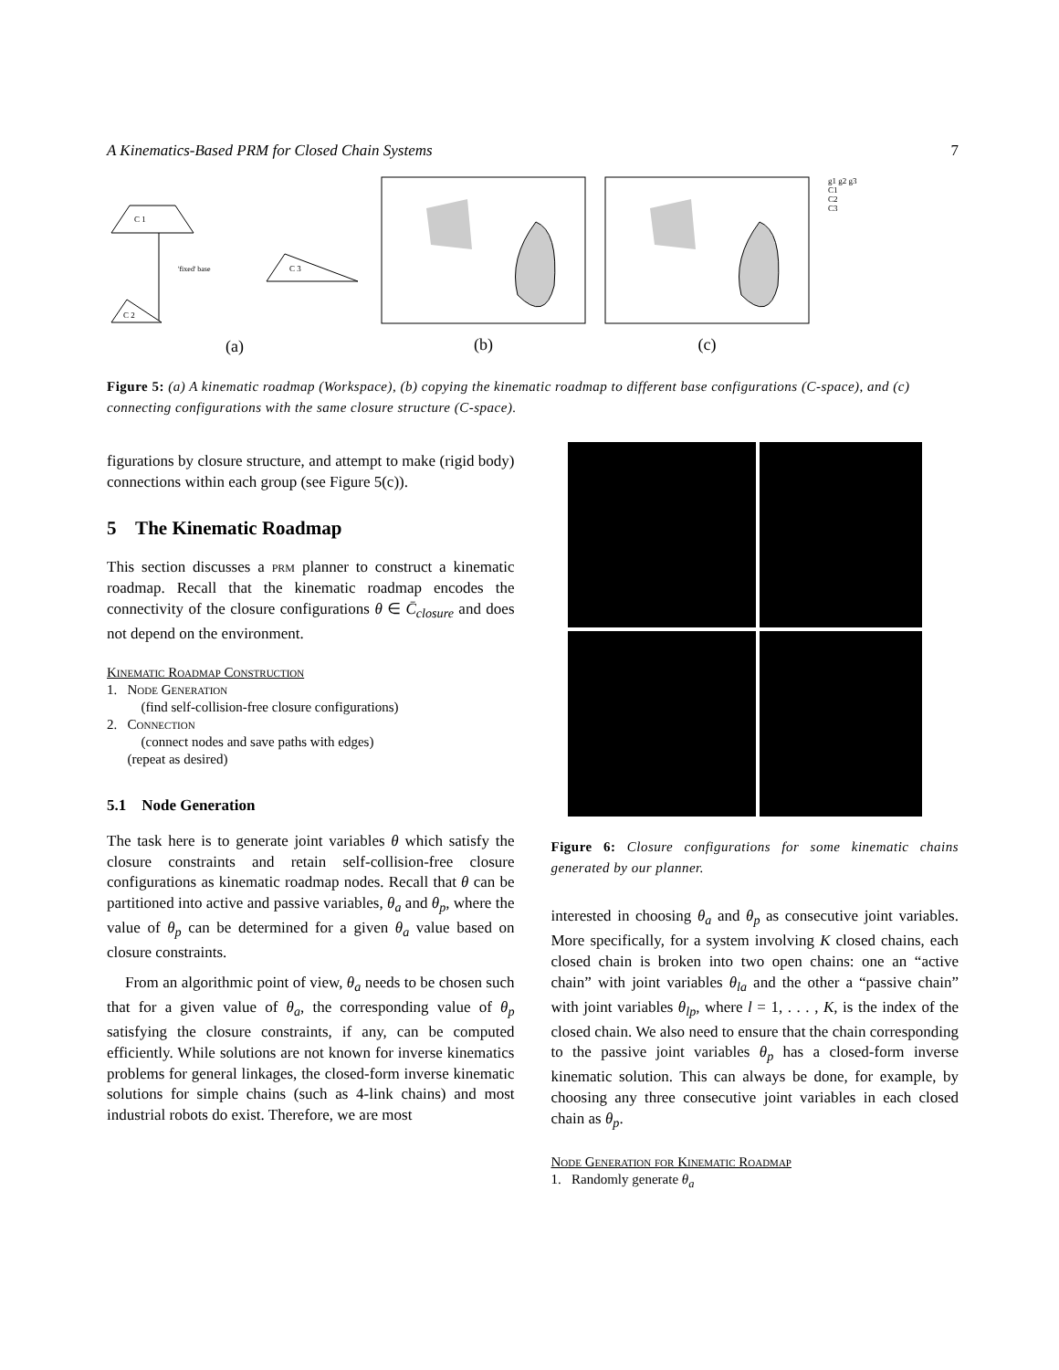A Kinematics-Based PRM for Closed Chain Systems 7
C 1
C 3
C 2
'fixed' base
(a)
(b) (c)
g1 g2 g3
C1
C2
C3
Figure 5: (a) A kinematic roadmap (Workspace), (b) copying the kinematic roadmap to different base configurations (C-space), and (c) connecting configurations with the same closure structure (C-space).
figurations by closure structure, and attempt to make (rigid body) connections within each group (see Figure 5(c)).
5 The Kinematic Roadmap
This section discusses a prm planner to construct a kinematic roadmap. Recall that the kinematic roadmap encodes the connectivity of the closure configurations θ ∈ C̄<sub>closure</sub> and does not depend on the environment.
Kinematic Roadmap Construction
1. Node Generation
(find self-collision-free closure configurations)
2. Connection
(connect nodes and save paths with edges)
(repeat as desired)
5.1 Node Generation
The task here is to generate joint variables θ which satisfy the closure constraints and retain self-collision-free closure configurations as kinematic roadmap nodes. Recall that θ can be partitioned into active and passive variables, θ<sub>a</sub> and θ<sub>p</sub>, where the value of θ<sub>p</sub> can be determined for a given θ<sub>a</sub> value based on closure constraints.
From an algorithmic point of view, θ<sub>a</sub> needs to be chosen such that for a given value of θ<sub>a</sub>, the corresponding value of θ<sub>p</sub> satisfying the closure constraints, if any, can be computed efficiently. While solutions are not known for inverse kinematics problems for general linkages, the closed-form inverse kinematic solutions for simple chains (such as 4-link chains) and most industrial robots do exist. Therefore, we are most
Figure 6: Closure configurations for some kinematic chains generated by our planner.
interested in choosing θ<sub>a</sub> and θ<sub>p</sub> as consecutive joint variables. More specifically, for a system involving K closed chains, each closed chain is broken into two open chains: one an “active chain” with joint variables θ<sub>la</sub> and the other a “passive chain” with joint variables θ<sub>lp</sub>, where l = 1, . . . , K, is the index of the closed chain. We also need to ensure that the chain corresponding to the passive joint variables θ<sub>p</sub> has a closed-form inverse kinematic solution. This can always be done, for example, by choosing any three consecutive joint variables in each closed chain as θ<sub>p</sub>.
Node Generation for Kinematic Roadmap
1. Randomly generate θ<sub>a</sub>